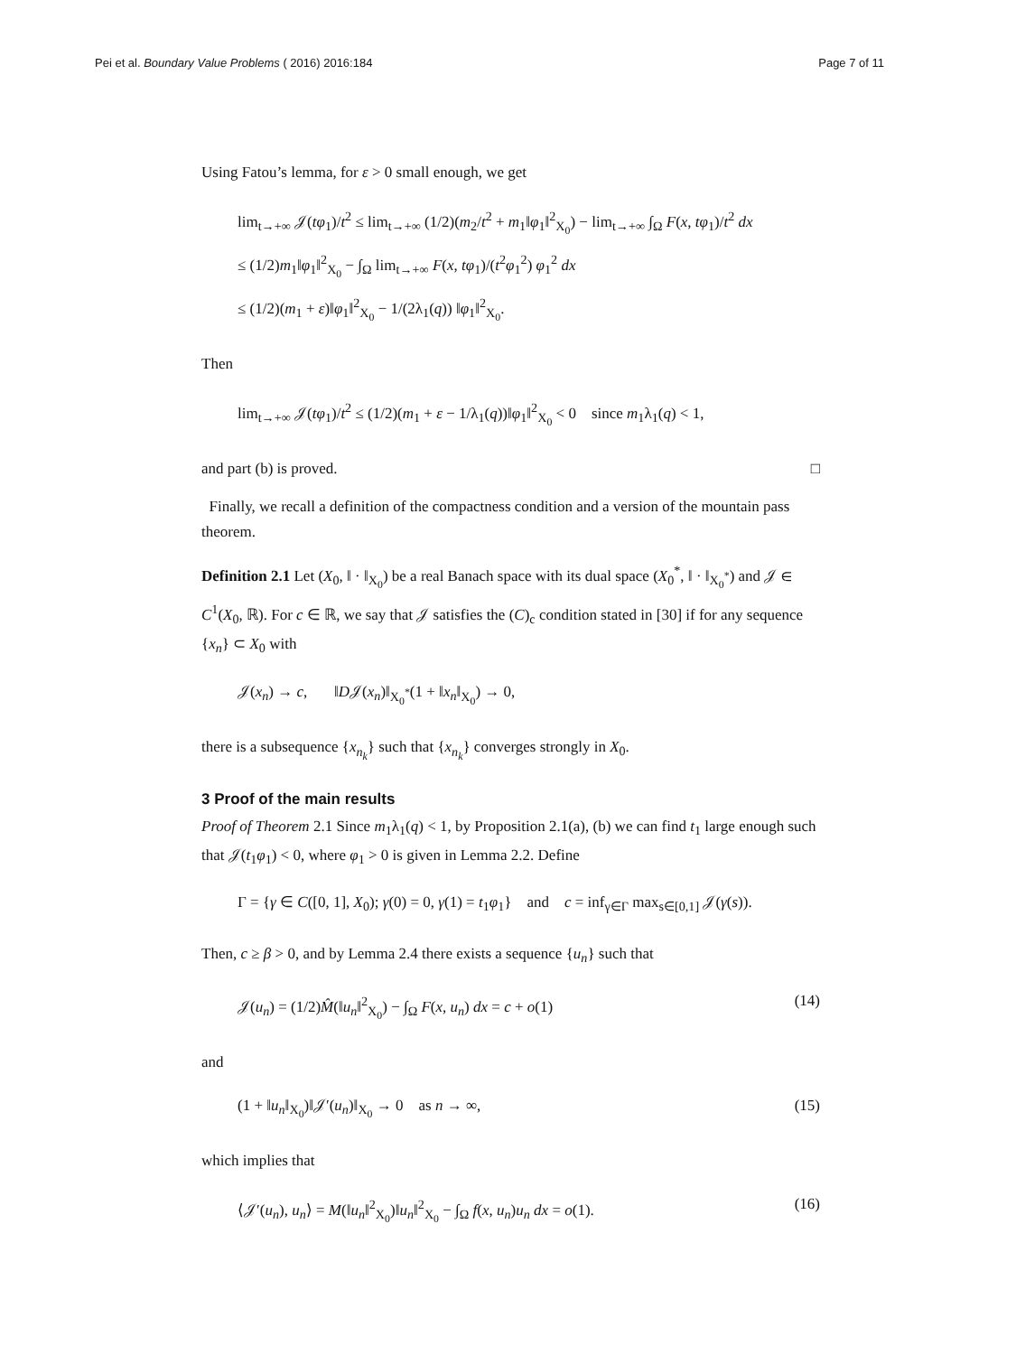Pei et al. Boundary Value Problems ( 2016) 2016:184 Page 7 of 11
Using Fatou’s lemma, for ε > 0 small enough, we get
lim<sub>t→+∞</sub> 𝒥(tφ<sub>1</sub>)/t<sup>2</sup> ≤ lim<sub>t→+∞</sub> (1/2)(m<sub>2</sub>/t<sup>2</sup> + m<sub>1</sub>‖φ<sub>1</sub>‖<sup>2</sup><sub>X<sub>0</sub></sub>) − lim<sub>t→+∞</sub> ∫<sub>Ω</sub> F(x, tφ<sub>1</sub>)/t<sup>2</sup> dx
≤ (1/2)m<sub>1</sub>‖φ<sub>1</sub>‖<sup>2</sup><sub>X<sub>0</sub></sub> − ∫<sub>Ω</sub> lim<sub>t→+∞</sub> F(x, tφ<sub>1</sub>)/(t<sup>2</sup>φ<sub>1</sub><sup>2</sup>) φ<sub>1</sub><sup>2</sup> dx
≤ (1/2)(m<sub>1</sub> + ε)‖φ<sub>1</sub>‖<sup>2</sup><sub>X<sub>0</sub></sub> − 1/(2λ<sub>1</sub>(q)) ‖φ<sub>1</sub>‖<sup>2</sup><sub>X<sub>0</sub></sub>.
Then
lim<sub>t→+∞</sub> 𝒥(tφ<sub>1</sub>)/t<sup>2</sup> ≤ (1/2)(m<sub>1</sub> + ε − 1/λ<sub>1</sub>(q))‖φ<sub>1</sub>‖<sup>2</sup><sub>X<sub>0</sub></sub> < 0 since m<sub>1</sub>λ<sub>1</sub>(q) < 1,
and part (b) is proved. □
Finally, we recall a definition of the compactness condition and a version of the mountain pass theorem.
Definition 2.1 Let (X<sub>0</sub>, ‖ · ‖<sub>X<sub>0</sub></sub>) be a real Banach space with its dual space (X<sub>0</sub><sup>*</sup>, ‖ · ‖<sub>X<sub>0</sub><sup>*</sup></sub>) and 𝒥 ∈ C<sup>1</sup>(X<sub>0</sub>, ℝ). For c ∈ ℝ, we say that 𝒥 satisfies the (C)<sub>c</sub> condition stated in [30] if for any sequence {x<sub>n</sub>} ⊂ X<sub>0</sub> with
𝒥(x<sub>n</sub>) → c, ‖D𝒥(x<sub>n</sub>)‖<sub>X<sub>0</sub><sup>*</sup></sub>(1 + ‖x<sub>n</sub>‖<sub>X<sub>0</sub></sub>) → 0,
there is a subsequence {x<sub>n<sub>k</sub></sub>} such that {x<sub>n<sub>k</sub></sub>} converges strongly in X<sub>0</sub>.
3 Proof of the main results
Proof of Theorem 2.1 Since m<sub>1</sub>λ<sub>1</sub>(q) < 1, by Proposition 2.1(a), (b) we can find t<sub>1</sub> large enough such that 𝒥(t<sub>1</sub>φ<sub>1</sub>) < 0, where φ<sub>1</sub> > 0 is given in Lemma 2.2. Define
Γ = {γ ∈ C([0, 1], X<sub>0</sub>); γ(0) = 0, γ(1) = t<sub>1</sub>φ<sub>1</sub>} and c = inf<sub>γ∈Γ</sub> max<sub>s∈[0,1]</sub> 𝒥(γ(s)).
Then, c ≥ β > 0, and by Lemma 2.4 there exists a sequence {u<sub>n</sub>} such that
𝒥(u<sub>n</sub>) = (1/2)M̂(‖u<sub>n</sub>‖<sup>2</sup><sub>X<sub>0</sub></sub>) − ∫<sub>Ω</sub> F(x, u<sub>n</sub>) dx = c + o(1)
(14)
and
(1 + ‖u<sub>n</sub>‖<sub>X<sub>0</sub></sub>)‖𝒥′(u<sub>n</sub>)‖<sub>X<sub>0</sub></sub> → 0 as n → ∞,
(15)
which implies that
⟨𝒥′(u<sub>n</sub>), u<sub>n</sub>⟩ = M(‖u<sub>n</sub>‖<sup>2</sup><sub>X<sub>0</sub></sub>)‖u<sub>n</sub>‖<sup>2</sup><sub>X<sub>0</sub></sub> − ∫<sub>Ω</sub> f(x, u<sub>n</sub>)u<sub>n</sub> dx = o(1).
(16)